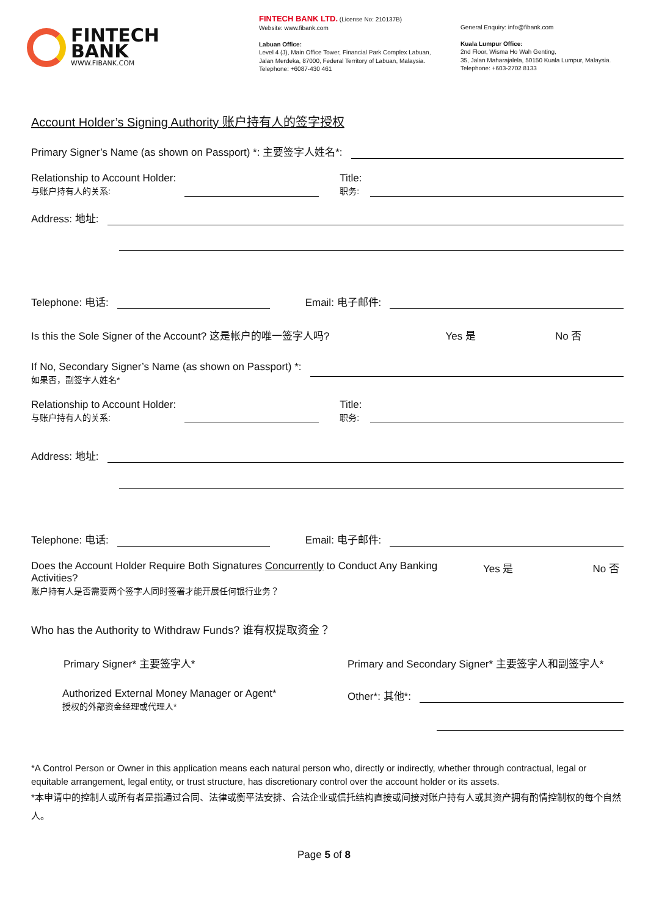FINTECH
BANK
WWW.FIBANK.COM
FINTECH BANK LTD. (License No: 210137B)
Website: www.fibank.com
Labuan Office:
Level 4 (J), Main Office Tower, Financial Park Complex Labuan,
Jalan Merdeka, 87000, Federal Territory of Labuan, Malaysia.
Telephone: +6087-430 461
General Enquiry: info@fibank.com
Kuala Lumpur Office:
2nd Floor, Wisma Ho Wah Genting,
35, Jalan Maharajalela, 50150 Kuala Lumpur, Malaysia.
Telephone: +603-2702 8133
Account Holder’s Signing Authority 账户持有人的签字授权
Primary Signer’s Name (as shown on Passport) *: 主要签字人姓名*:
Relationship to Account Holder:
与账户持有人的关系:
Title:
职务:
Address: 地址:
Telephone: 电话:
Email: 电子邮件:
Is this the Sole Signer of the Account? 这是帐户的唯一签字人吗? Yes 是 No 否
If No, Secondary Signer’s Name (as shown on Passport) *:
如果否，副签字人姓名*
Relationship to Account Holder:
与账户持有人的关系:
Title:
职务:
Address: 地址:
Telephone: 电话:
Email: 电子邮件:
Does the Account Holder Require Both Signatures Concurrently to Conduct Any Banking Activities?
账户持有人是否需要两个签字人同时签署才能开展任何银行业务？
Yes 是 No 否
Who has the Authority to Withdraw Funds? 谁有权提取资金？
Primary Signer* 主要签字人* Primary and Secondary Signer* 主要签字人和副签字人*
Authorized External Money Manager or Agent*
授权的外部资金经理或代理人*
Other*: 其他*:
*A Control Person or Owner in this application means each natural person who, directly or indirectly, whether through contractual, legal or equitable arrangement, legal entity, or trust structure, has discretionary control over the account holder or its assets.
*本申请中的控制人或所有者是指通过合同、法律或衡平法安排、合法企业或信托结构直接或间接对账户持有人或其资产拥有酌情控制权的每个自然人。
Page 5 of 8